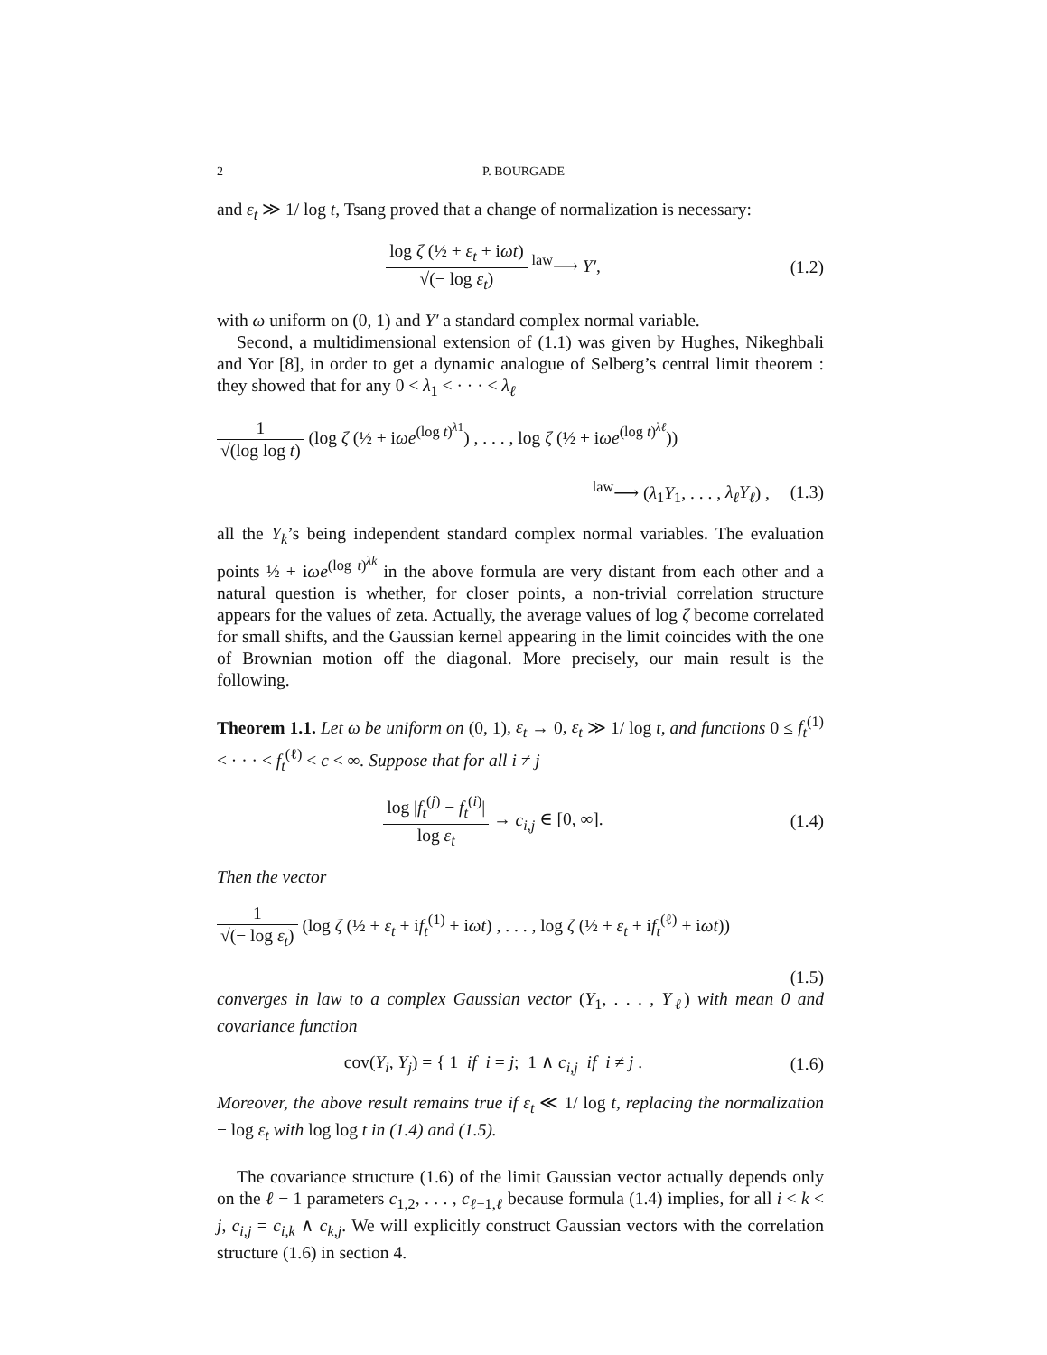2 P. BOURGADE
and ε<sub>t</sub> ≫ 1/ log t, Tsang proved that a change of normalization is necessary:
log ζ (½ + ε<sub>t</sub> + iωt) √(− log ε<sub>t</sub>) <sup>law</sup>⟶ Y′,
(1.2)
with ω uniform on (0, 1) and Y′ a standard complex normal variable.
Second, a multidimensional extension of (1.1) was given by Hughes, Nikeghbali and Yor [8], in order to get a dynamic analogue of Selberg’s central limit theorem : they showed that for any 0 < λ<sub>1</sub> < · · · < λ<sub>ℓ</sub>
1 √(log log t) (log ζ (½ + iωe<sup>(log t)<sup>λ1</sup></sup>) , . . . , log ζ (½ + iωe<sup>(log t)<sup>λℓ</sup></sup>))
<sup>law</sup>⟶ (λ<sub>1</sub>Y<sub>1</sub>, . . . , λ<sub>ℓ</sub>Y<sub>ℓ</sub>) , (1.3)
all the Y<sub>k</sub>’s being independent standard complex normal variables. The evaluation points ½ + iωe<sup>(log t)<sup>λk</sup></sup> in the above formula are very distant from each other and a natural question is whether, for closer points, a non-trivial correlation structure appears for the values of zeta. Actually, the average values of log ζ become correlated for small shifts, and the Gaussian kernel appearing in the limit coincides with the one of Brownian motion off the diagonal. More precisely, our main result is the following.
Theorem 1.1. Let ω be uniform on (0, 1), ε<sub>t</sub> → 0, ε<sub>t</sub> ≫ 1/ log t, and functions 0 ≤ f<sub>t</sub><sup>(1)</sup> < · · · < f<sub>t</sub><sup>(ℓ)</sup> < c < ∞. Suppose that for all i ≠ j
log |f<sub>t</sub><sup>(j)</sup> − f<sub>t</sub><sup>(i)</sup>| log ε<sub>t</sub> → c<sub>i,j</sub> ∈ [0, ∞].
(1.4)
Then the vector
1 √(− log ε<sub>t</sub>) (log ζ (½ + ε<sub>t</sub> + if<sub>t</sub><sup>(1)</sup> + iωt) , . . . , log ζ (½ + ε<sub>t</sub> + if<sub>t</sub><sup>(ℓ)</sup> + iωt))
(1.5)
converges in law to a complex Gaussian vector (Y<sub>1</sub>, . . . , Y<sub>ℓ</sub>) with mean 0 and covariance function
cov(Y<sub>i</sub>, Y<sub>j</sub>) = { 1 if i = j; 1 ∧ c<sub>i,j</sub> if i ≠ j .
(1.6)
Moreover, the above result remains true if ε<sub>t</sub> ≪ 1/ log t, replacing the normalization − log ε<sub>t</sub> with log log t in (1.4) and (1.5).
The covariance structure (1.6) of the limit Gaussian vector actually depends only on the ℓ − 1 parameters c<sub>1,2</sub>, . . . , c<sub>ℓ−1,ℓ</sub> because formula (1.4) implies, for all i < k < j, c<sub>i,j</sub> = c<sub>i,k</sub> ∧ c<sub>k,j</sub>. We will explicitly construct Gaussian vectors with the correlation structure (1.6) in section 4.